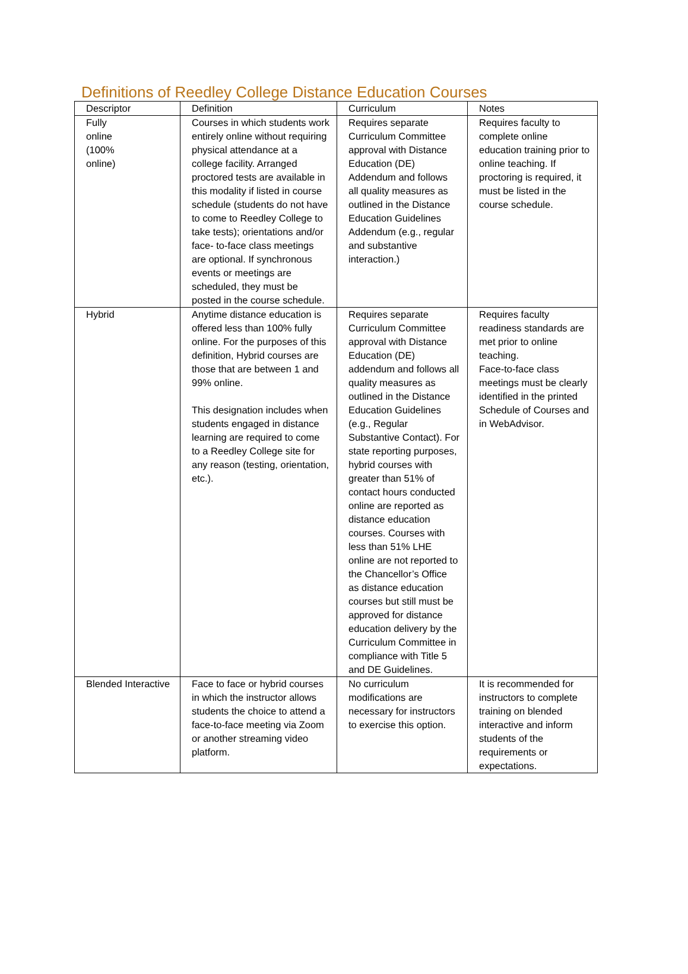Definitions of Reedley College Distance Education Courses
| Descriptor | Definition | Curriculum | Notes |
| --- | --- | --- | --- |
| Fully online (100% online) | Courses in which students work entirely online without requiring physical attendance at a college facility. Arranged proctored tests are available in this modality if listed in course schedule (students do not have to come to Reedley College to take tests); orientations and/or face- to-face class meetings are optional. If synchronous events or meetings are scheduled, they must be posted in the course schedule. | Requires separate Curriculum Committee approval with Distance Education (DE) Addendum and follows all quality measures as outlined in the Distance Education Guidelines Addendum (e.g., regular and substantive interaction.) | Requires faculty to complete online education training prior to online teaching. If proctoring is required, it must be listed in the course schedule. |
| Hybrid | Anytime distance education is offered less than 100% fully online. For the purposes of this definition, Hybrid courses are those that are between 1 and 99% online. This designation includes when students engaged in distance learning are required to come to a Reedley College site for any reason (testing, orientation, etc.). | Requires separate Curriculum Committee approval with Distance Education (DE) addendum and follows all quality measures as outlined in the Distance Education Guidelines (e.g., Regular Substantive Contact). For state reporting purposes, hybrid courses with greater than 51% of contact hours conducted online are reported as distance education courses. Courses with less than 51% LHE online are not reported to the Chancellor’s Office as distance education courses but still must be approved for distance education delivery by the Curriculum Committee in compliance with Title 5 and DE Guidelines. | Requires faculty readiness standards are met prior to online teaching. Face-to-face class meetings must be clearly identified in the printed Schedule of Courses and in WebAdvisor. |
| Blended Interactive | Face to face or hybrid courses in which the instructor allows students the choice to attend a face-to-face meeting via Zoom or another streaming video platform. | No curriculum modifications are necessary for instructors to exercise this option. | It is recommended for instructors to complete training on blended interactive and inform students of the requirements or expectations. |